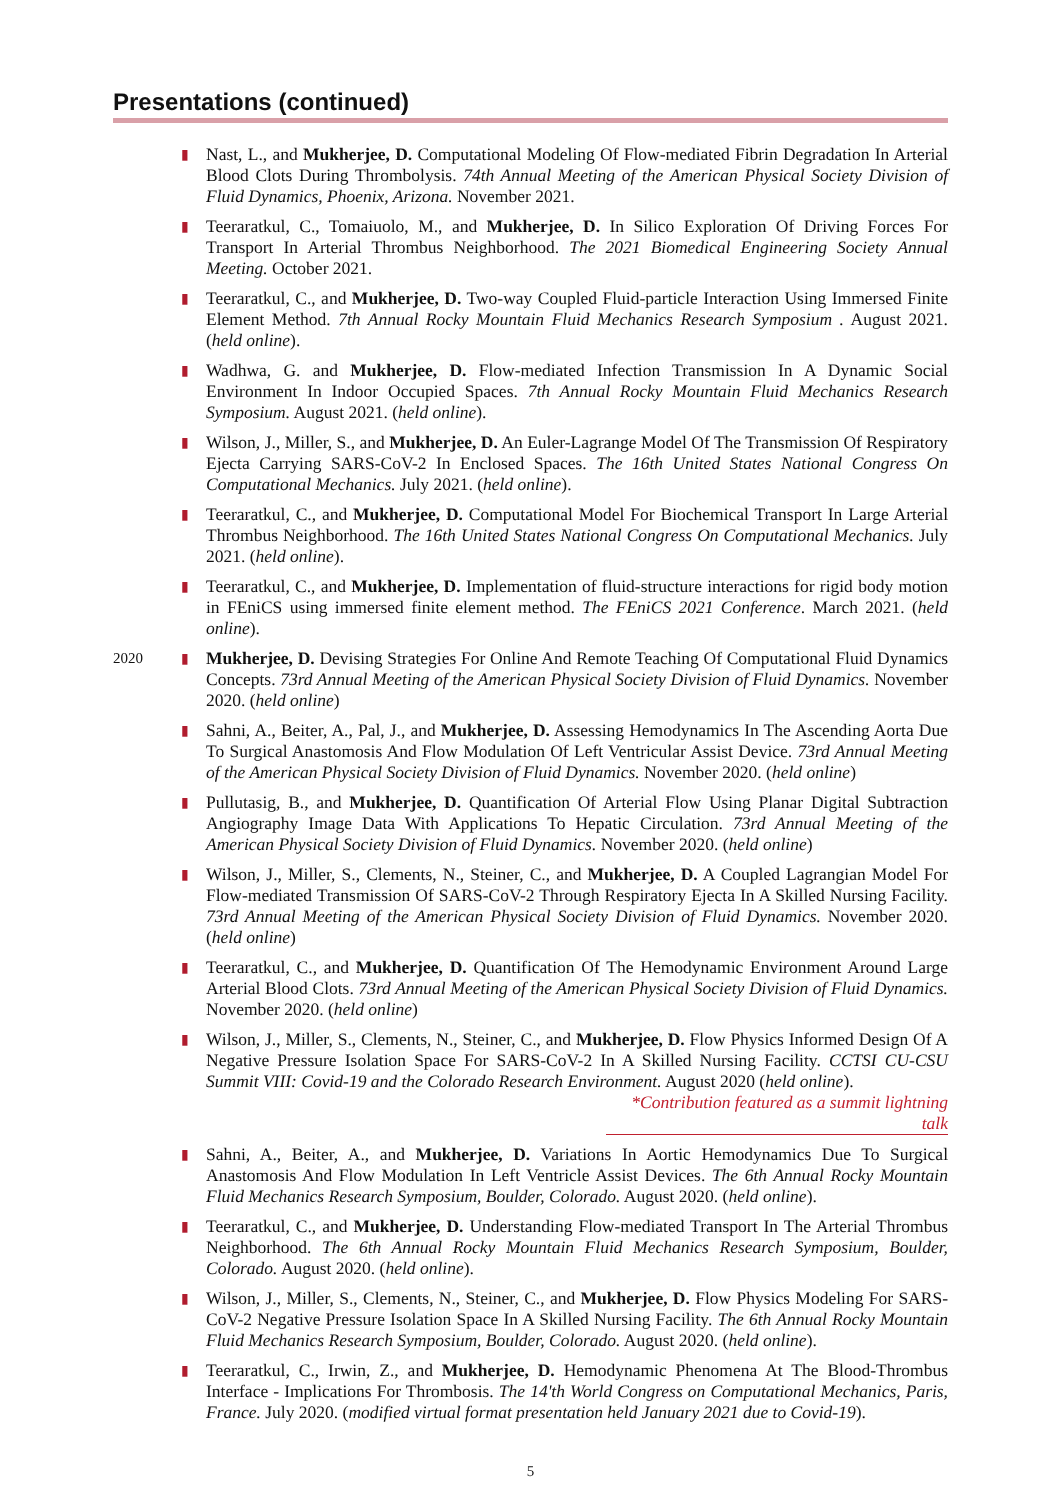Presentations (continued)
▮
Nast, L., and Mukherjee, D. Computational Modeling Of Flow-mediated Fibrin Degradation In Arterial Blood Clots During Thrombolysis. 74th Annual Meeting of the American Physical Society Division of Fluid Dynamics, Phoenix, Arizona. November 2021.
▮
Teeraratkul, C., Tomaiuolo, M., and Mukherjee, D. In Silico Exploration Of Driving Forces For Transport In Arterial Thrombus Neighborhood. The 2021 Biomedical Engineering Society Annual Meeting. October 2021.
▮
Teeraratkul, C., and Mukherjee, D. Two-way Coupled Fluid-particle Interaction Using Immersed Finite Element Method. 7th Annual Rocky Mountain Fluid Mechanics Research Symposium . August 2021. (held online).
▮
Wadhwa, G. and Mukherjee, D. Flow-mediated Infection Transmission In A Dynamic Social Environment In Indoor Occupied Spaces. 7th Annual Rocky Mountain Fluid Mechanics Research Symposium. August 2021. (held online).
▮
Wilson, J., Miller, S., and Mukherjee, D. An Euler-Lagrange Model Of The Transmission Of Respiratory Ejecta Carrying SARS-CoV-2 In Enclosed Spaces. The 16th United States National Congress On Computational Mechanics. July 2021. (held online).
▮
Teeraratkul, C., and Mukherjee, D. Computational Model For Biochemical Transport In Large Arterial Thrombus Neighborhood. The 16th United States National Congress On Computational Mechanics. July 2021. (held online).
▮
Teeraratkul, C., and Mukherjee, D. Implementation of fluid-structure interactions for rigid body motion in FEniCS using immersed finite element method. The FEniCS 2021 Conference. March 2021. (held online).
2020 ▮
Mukherjee, D. Devising Strategies For Online And Remote Teaching Of Computational Fluid Dynamics Concepts. 73rd Annual Meeting of the American Physical Society Division of Fluid Dynamics. November 2020. (held online)
▮
Sahni, A., Beiter, A., Pal, J., and Mukherjee, D. Assessing Hemodynamics In The Ascending Aorta Due To Surgical Anastomosis And Flow Modulation Of Left Ventricular Assist Device. 73rd Annual Meeting of the American Physical Society Division of Fluid Dynamics. November 2020. (held online)
▮
Pullutasig, B., and Mukherjee, D. Quantification Of Arterial Flow Using Planar Digital Subtraction Angiography Image Data With Applications To Hepatic Circulation. 73rd Annual Meeting of the American Physical Society Division of Fluid Dynamics. November 2020. (held online)
▮
Wilson, J., Miller, S., Clements, N., Steiner, C., and Mukherjee, D. A Coupled Lagrangian Model For Flow-mediated Transmission Of SARS-CoV-2 Through Respiratory Ejecta In A Skilled Nursing Facility. 73rd Annual Meeting of the American Physical Society Division of Fluid Dynamics. November 2020. (held online)
▮
Teeraratkul, C., and Mukherjee, D. Quantification Of The Hemodynamic Environment Around Large Arterial Blood Clots. 73rd Annual Meeting of the American Physical Society Division of Fluid Dynamics. November 2020. (held online)
▮
Wilson, J., Miller, S., Clements, N., Steiner, C., and Mukherjee, D. Flow Physics Informed Design Of A Negative Pressure Isolation Space For SARS-CoV-2 In A Skilled Nursing Facility. CCTSI CU-CSU Summit VIII: Covid-19 and the Colorado Research Environment. August 2020 (held online).
*Contribution featured as a summit lightning talk
▮
Sahni, A., Beiter, A., and Mukherjee, D. Variations In Aortic Hemodynamics Due To Surgical Anastomosis And Flow Modulation In Left Ventricle Assist Devices. The 6th Annual Rocky Mountain Fluid Mechanics Research Symposium, Boulder, Colorado. August 2020. (held online).
▮
Teeraratkul, C., and Mukherjee, D. Understanding Flow-mediated Transport In The Arterial Thrombus Neighborhood. The 6th Annual Rocky Mountain Fluid Mechanics Research Symposium, Boulder, Colorado. August 2020. (held online).
▮
Wilson, J., Miller, S., Clements, N., Steiner, C., and Mukherjee, D. Flow Physics Modeling For SARS-CoV-2 Negative Pressure Isolation Space In A Skilled Nursing Facility. The 6th Annual Rocky Mountain Fluid Mechanics Research Symposium, Boulder, Colorado. August 2020. (held online).
▮
Teeraratkul, C., Irwin, Z., and Mukherjee, D. Hemodynamic Phenomena At The Blood-Thrombus Interface - Implications For Thrombosis. The 14'th World Congress on Computational Mechanics, Paris, France. July 2020. (modified virtual format presentation held January 2021 due to Covid-19).
5